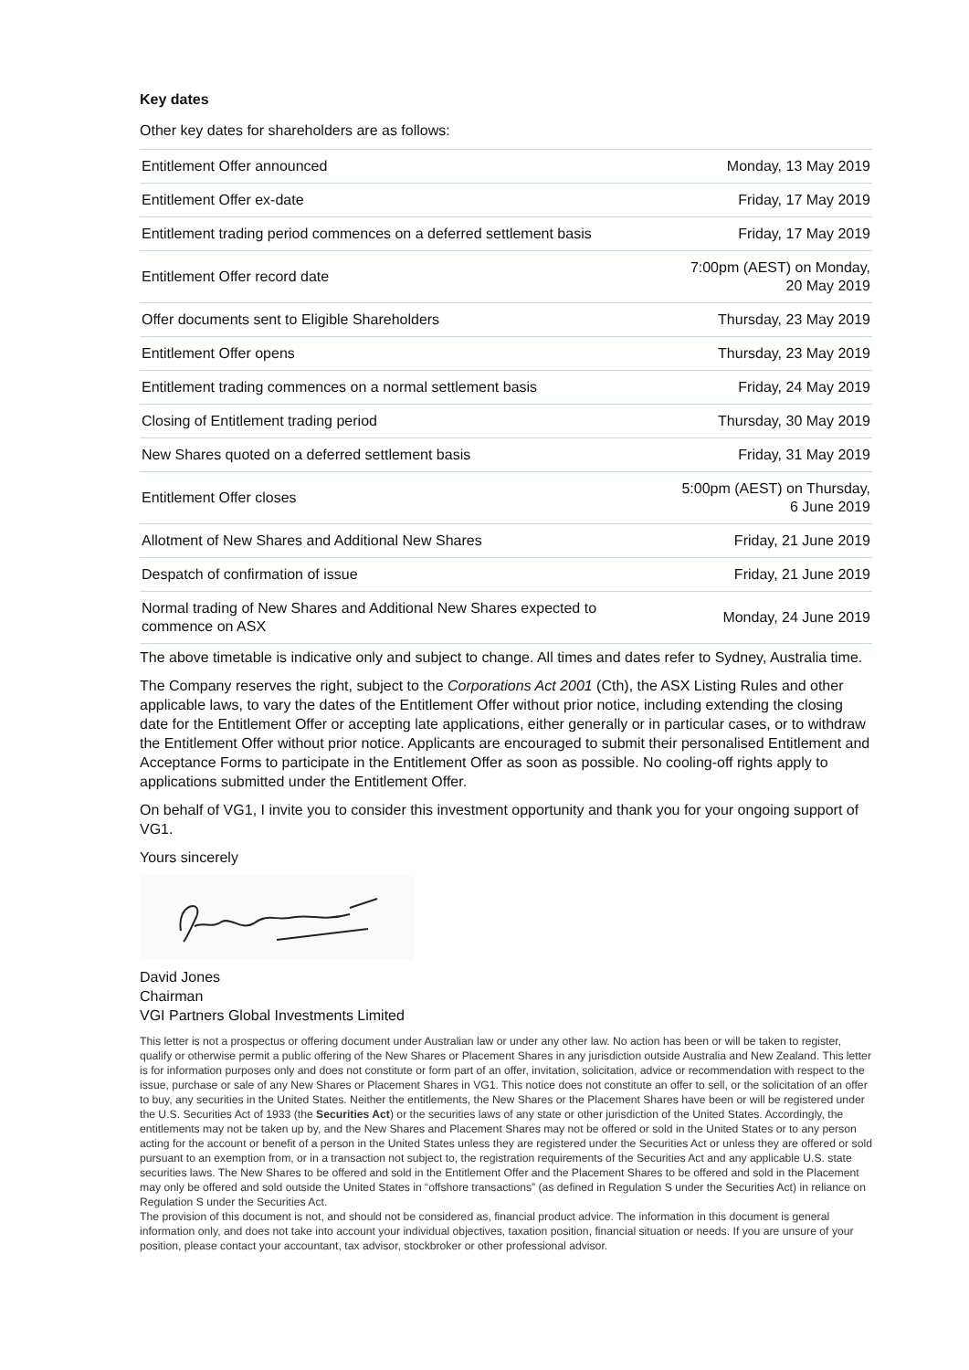Key dates
Other key dates for shareholders are as follows:
| Entitlement Offer announced | Monday, 13 May 2019 |
| Entitlement Offer ex-date | Friday, 17 May 2019 |
| Entitlement trading period commences on a deferred settlement basis | Friday, 17 May 2019 |
| Entitlement Offer record date | 7:00pm (AEST) on Monday, 20 May 2019 |
| Offer documents sent to Eligible Shareholders | Thursday, 23 May 2019 |
| Entitlement Offer opens | Thursday, 23 May 2019 |
| Entitlement trading commences on a normal settlement basis | Friday, 24 May 2019 |
| Closing of Entitlement trading period | Thursday, 30 May 2019 |
| New Shares quoted on a deferred settlement basis | Friday, 31 May 2019 |
| Entitlement Offer closes | 5:00pm (AEST) on Thursday, 6 June 2019 |
| Allotment of New Shares and Additional New Shares | Friday, 21 June 2019 |
| Despatch of confirmation of issue | Friday, 21 June 2019 |
| Normal trading of New Shares and Additional New Shares expected to commence on ASX | Monday, 24 June 2019 |
The above timetable is indicative only and subject to change. All times and dates refer to Sydney, Australia time.
The Company reserves the right, subject to the Corporations Act 2001 (Cth), the ASX Listing Rules and other applicable laws, to vary the dates of the Entitlement Offer without prior notice, including extending the closing date for the Entitlement Offer or accepting late applications, either generally or in particular cases, or to withdraw the Entitlement Offer without prior notice. Applicants are encouraged to submit their personalised Entitlement and Acceptance Forms to participate in the Entitlement Offer as soon as possible. No cooling-off rights apply to applications submitted under the Entitlement Offer.
On behalf of VG1, I invite you to consider this investment opportunity and thank you for your ongoing support of VG1.
Yours sincerely
David Jones
Chairman
VGI Partners Global Investments Limited
This letter is not a prospectus or offering document under Australian law or under any other law. No action has been or will be taken to register, qualify or otherwise permit a public offering of the New Shares or Placement Shares in any jurisdiction outside Australia and New Zealand. This letter is for information purposes only and does not constitute or form part of an offer, invitation, solicitation, advice or recommendation with respect to the issue, purchase or sale of any New Shares or Placement Shares in VG1. This notice does not constitute an offer to sell, or the solicitation of an offer to buy, any securities in the United States. Neither the entitlements, the New Shares or the Placement Shares have been or will be registered under the U.S. Securities Act of 1933 (the Securities Act) or the securities laws of any state or other jurisdiction of the United States. Accordingly, the entitlements may not be taken up by, and the New Shares and Placement Shares may not be offered or sold in the United States or to any person acting for the account or benefit of a person in the United States unless they are registered under the Securities Act or unless they are offered or sold pursuant to an exemption from, or in a transaction not subject to, the registration requirements of the Securities Act and any applicable U.S. state securities laws. The New Shares to be offered and sold in the Entitlement Offer and the Placement Shares to be offered and sold in the Placement may only be offered and sold outside the United States in “offshore transactions” (as defined in Regulation S under the Securities Act) in reliance on Regulation S under the Securities Act.
The provision of this document is not, and should not be considered as, financial product advice. The information in this document is general information only, and does not take into account your individual objectives, taxation position, financial situation or needs. If you are unsure of your position, please contact your accountant, tax advisor, stockbroker or other professional advisor.